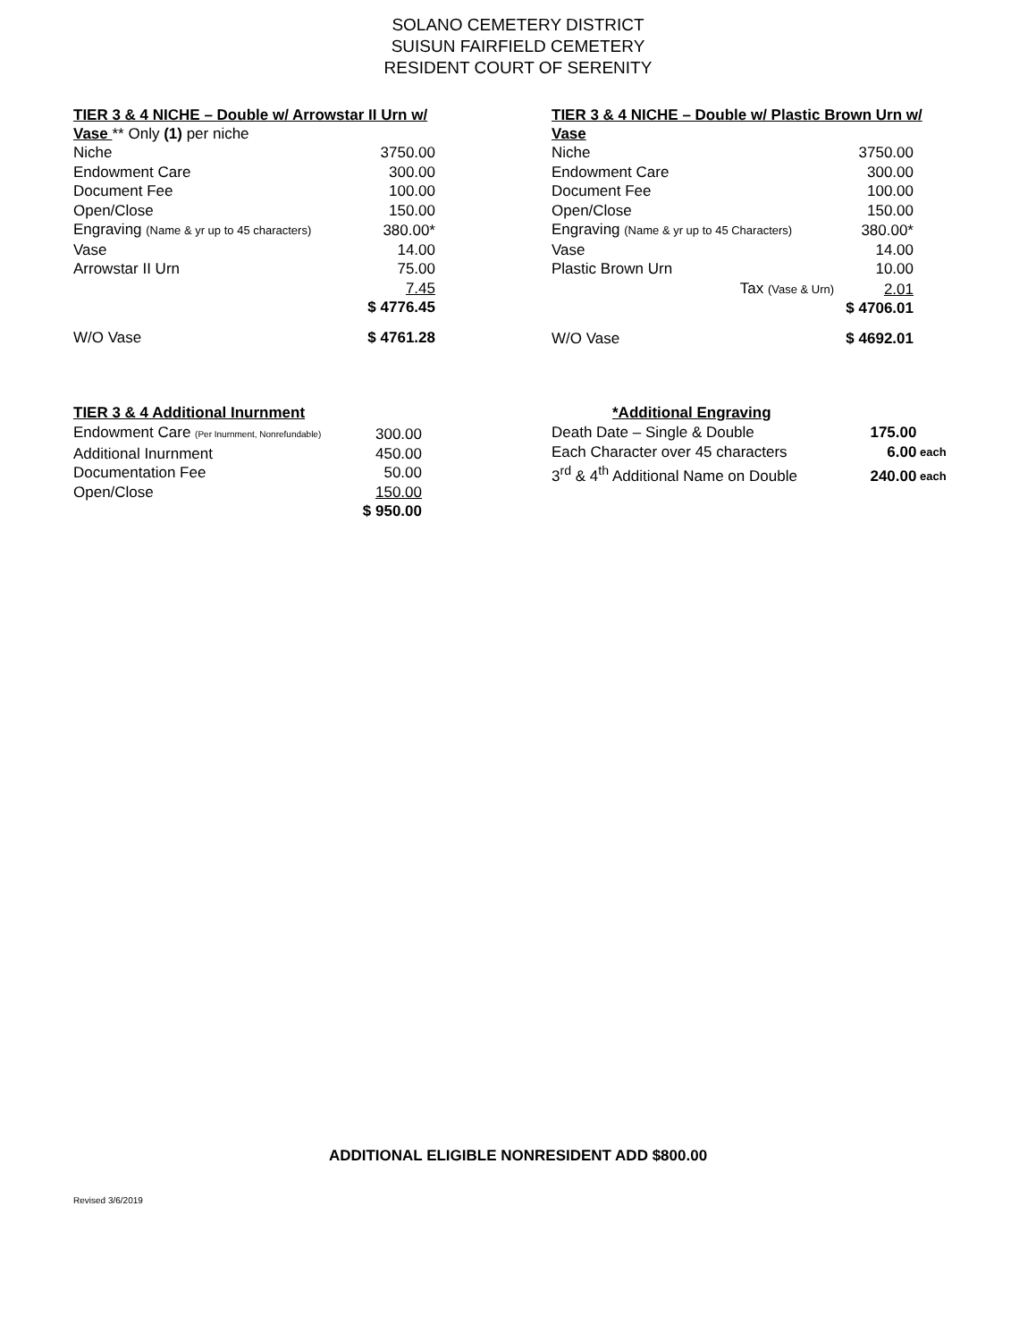SOLANO CEMETERY DISTRICT
SUISUN FAIRFIELD CEMETERY
RESIDENT COURT OF SERENITY
TIER 3 & 4 NICHE – Double w/ Arrowstar II Urn w/
Vase ** Only (1) per niche
| Niche | 3750.00 |
| Endowment Care | 300.00 |
| Document Fee | 100.00 |
| Open/Close | 150.00 |
| Engraving (Name & yr up to 45 characters) | 380.00* |
| Vase | 14.00 |
| Arrowstar II Urn | 75.00 |
| | 7.45 |
| | $ 4776.45 |
| W/O Vase | $ 4761.28 |
TIER 3 & 4 NICHE – Double w/ Plastic Brown Urn w/
Vase
| Niche | 3750.00 |
| Endowment Care | 300.00 |
| Document Fee | 100.00 |
| Open/Close | 150.00 |
| Engraving (Name & yr up to 45 Characters) | 380.00* |
| Vase | 14.00 |
| Plastic Brown Urn | 10.00 |
| Tax (Vase & Urn) | 2.01 |
| | $ 4706.01 |
| W/O Vase | $ 4692.01 |
TIER 3 & 4 Additional Inurnment
| Endowment Care (Per Inurnment, Nonrefundable) | 300.00 |
| Additional Inurnment | 450.00 |
| Documentation Fee | 50.00 |
| Open/Close | 150.00 |
| | $ 950.00 |
*Additional Engraving
| Death Date – Single & Double | 175.00 | |
| Each Character over 45 characters | 6.00 | each |
| 3<sup>rd</sup> & 4<sup>th</sup> Additional Name on Double | 240.00 | each |
ADDITIONAL ELIGIBLE NONRESIDENT ADD $800.00
Revised 3/6/2019